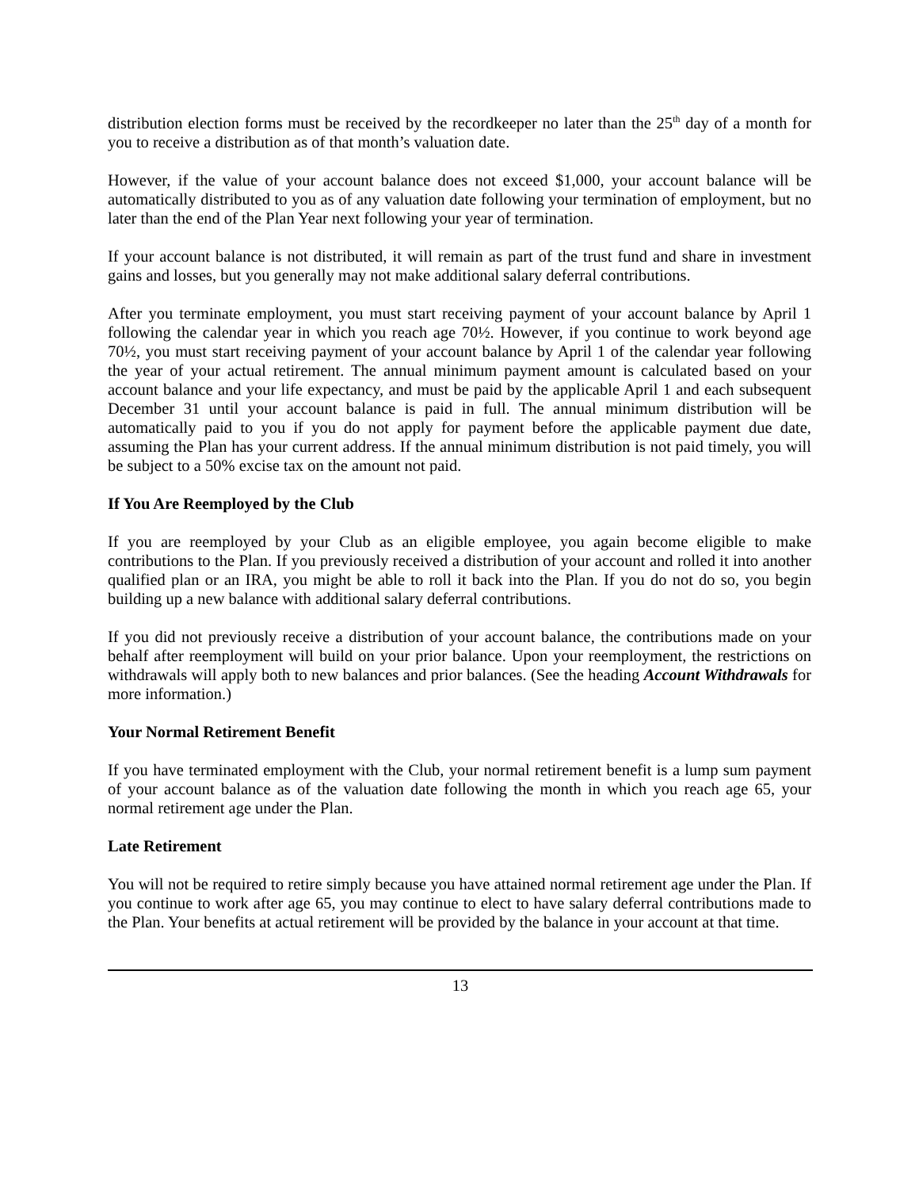distribution election forms must be received by the recordkeeper no later than the 25<sup>th</sup> day of a month for you to receive a distribution as of that month’s valuation date.
However, if the value of your account balance does not exceed $1,000, your account balance will be automatically distributed to you as of any valuation date following your termination of employment, but no later than the end of the Plan Year next following your year of termination.
If your account balance is not distributed, it will remain as part of the trust fund and share in investment gains and losses, but you generally may not make additional salary deferral contributions.
After you terminate employment, you must start receiving payment of your account balance by April 1 following the calendar year in which you reach age 70½. However, if you continue to work beyond age 70½, you must start receiving payment of your account balance by April 1 of the calendar year following the year of your actual retirement. The annual minimum payment amount is calculated based on your account balance and your life expectancy, and must be paid by the applicable April 1 and each subsequent December 31 until your account balance is paid in full. The annual minimum distribution will be automatically paid to you if you do not apply for payment before the applicable payment due date, assuming the Plan has your current address. If the annual minimum distribution is not paid timely, you will be subject to a 50% excise tax on the amount not paid.
If You Are Reemployed by the Club
If you are reemployed by your Club as an eligible employee, you again become eligible to make contributions to the Plan. If you previously received a distribution of your account and rolled it into another qualified plan or an IRA, you might be able to roll it back into the Plan. If you do not do so, you begin building up a new balance with additional salary deferral contributions.
If you did not previously receive a distribution of your account balance, the contributions made on your behalf after reemployment will build on your prior balance. Upon your reemployment, the restrictions on withdrawals will apply both to new balances and prior balances. (See the heading Account Withdrawals for more information.)
Your Normal Retirement Benefit
If you have terminated employment with the Club, your normal retirement benefit is a lump sum payment of your account balance as of the valuation date following the month in which you reach age 65, your normal retirement age under the Plan.
Late Retirement
You will not be required to retire simply because you have attained normal retirement age under the Plan. If you continue to work after age 65, you may continue to elect to have salary deferral contributions made to the Plan. Your benefits at actual retirement will be provided by the balance in your account at that time.
13